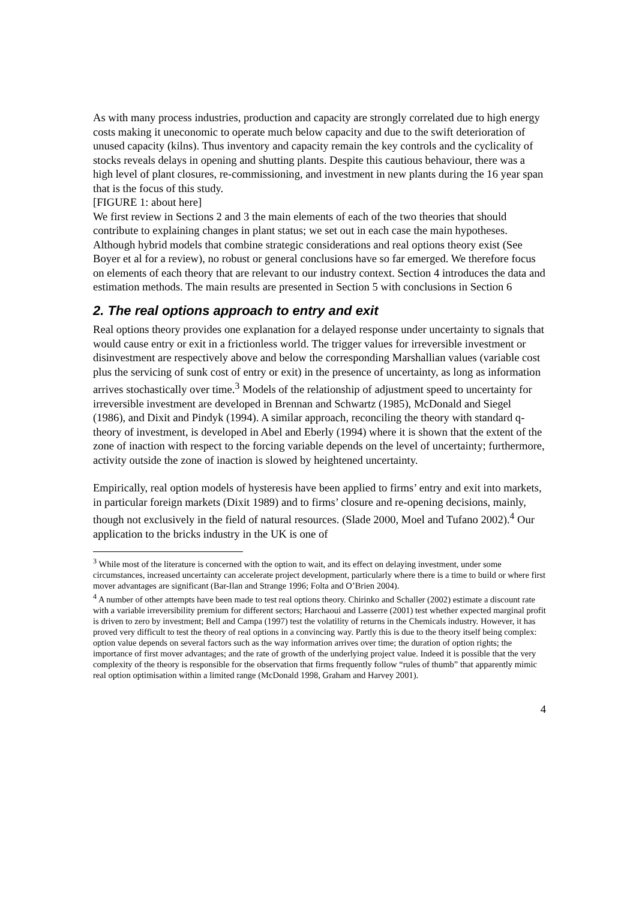As with many process industries, production and capacity are strongly correlated due to high energy costs making it uneconomic to operate much below capacity and due to the swift deterioration of unused capacity (kilns). Thus inventory and capacity remain the key controls and the cyclicality of stocks reveals delays in opening and shutting plants. Despite this cautious behaviour, there was a high level of plant closures, re-commissioning, and investment in new plants during the 16 year span that is the focus of this study.
[FIGURE 1: about here]
We first review in Sections 2 and 3 the main elements of each of the two theories that should contribute to explaining changes in plant status; we set out in each case the main hypotheses. Although hybrid models that combine strategic considerations and real options theory exist (See Boyer et al for a review), no robust or general conclusions have so far emerged. We therefore focus on elements of each theory that are relevant to our industry context. Section 4 introduces the data and estimation methods. The main results are presented in Section 5 with conclusions in Section 6
2. The real options approach to entry and exit
Real options theory provides one explanation for a delayed response under uncertainty to signals that would cause entry or exit in a frictionless world. The trigger values for irreversible investment or disinvestment are respectively above and below the corresponding Marshallian values (variable cost plus the servicing of sunk cost of entry or exit) in the presence of uncertainty, as long as information arrives stochastically over time.<sup>3</sup> Models of the relationship of adjustment speed to uncertainty for irreversible investment are developed in Brennan and Schwartz (1985), McDonald and Siegel (1986), and Dixit and Pindyk (1994). A similar approach, reconciling the theory with standard q-theory of investment, is developed in Abel and Eberly (1994) where it is shown that the extent of the zone of inaction with respect to the forcing variable depends on the level of uncertainty; furthermore, activity outside the zone of inaction is slowed by heightened uncertainty.
Empirically, real option models of hysteresis have been applied to firms’ entry and exit into markets, in particular foreign markets (Dixit 1989) and to firms’ closure and re-opening decisions, mainly, though not exclusively in the field of natural resources. (Slade 2000, Moel and Tufano 2002).<sup>4</sup> Our application to the bricks industry in the UK is one of
<sup>3</sup> While most of the literature is concerned with the option to wait, and its effect on delaying investment, under some circumstances, increased uncertainty can accelerate project development, particularly where there is a time to build or where first mover advantages are significant (Bar-Ilan and Strange 1996; Folta and O’Brien 2004).
<sup>4</sup> A number of other attempts have been made to test real options theory. Chirinko and Schaller (2002) estimate a discount rate with a variable irreversibility premium for different sectors; Harchaoui and Lasserre (2001) test whether expected marginal profit is driven to zero by investment; Bell and Campa (1997) test the volatility of returns in the Chemicals industry. However, it has proved very difficult to test the theory of real options in a convincing way. Partly this is due to the theory itself being complex: option value depends on several factors such as the way information arrives over time; the duration of option rights; the importance of first mover advantages; and the rate of growth of the underlying project value. Indeed it is possible that the very complexity of the theory is responsible for the observation that firms frequently follow “rules of thumb” that apparently mimic real option optimisation within a limited range (McDonald 1998, Graham and Harvey 2001).
4